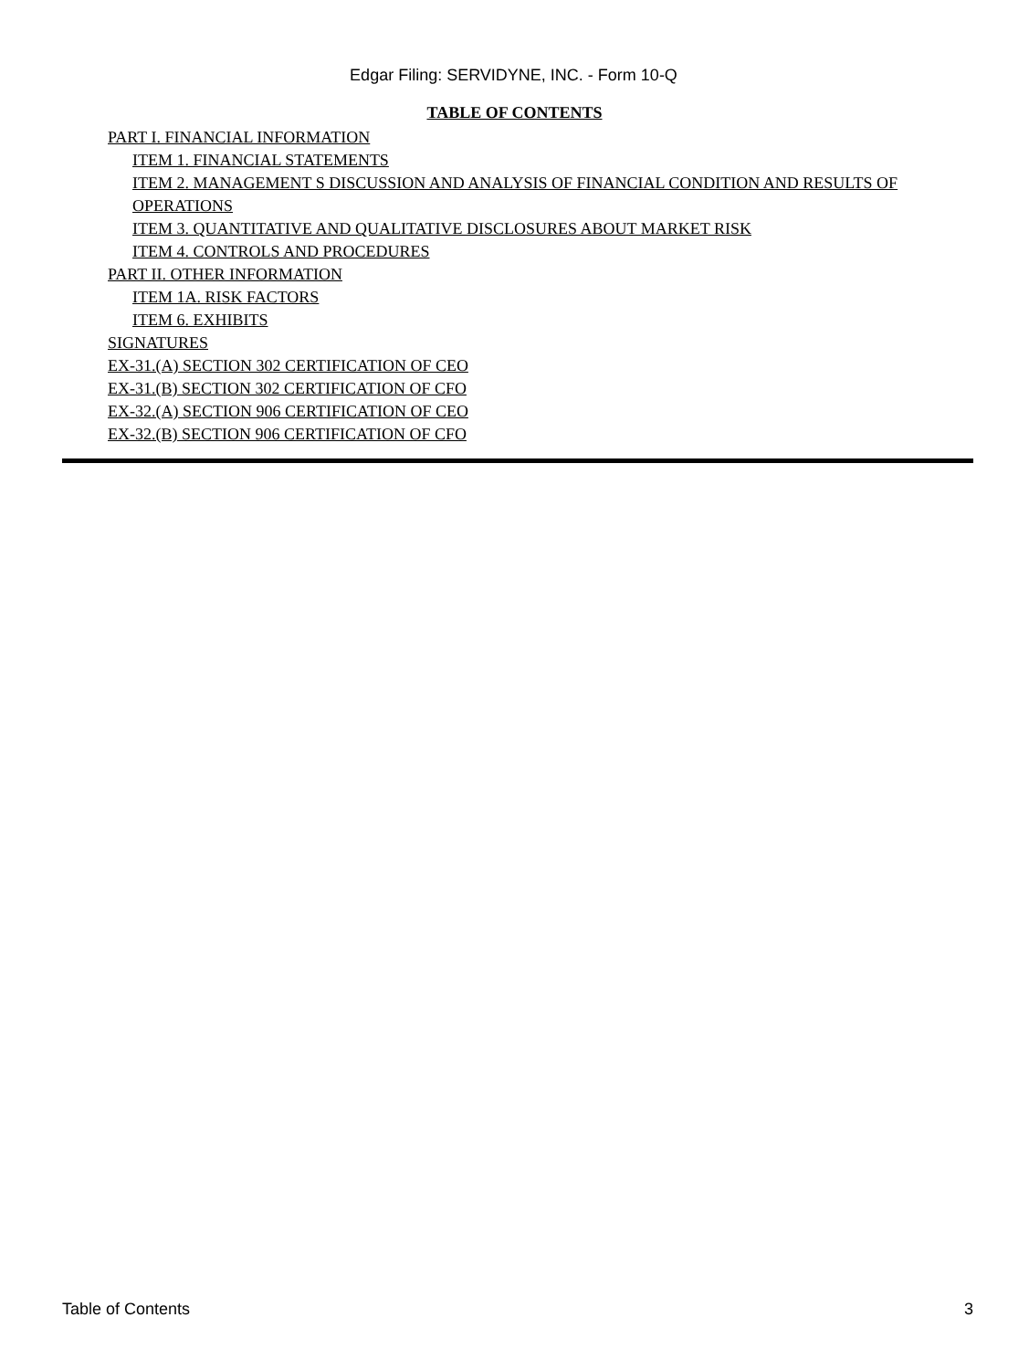Edgar Filing: SERVIDYNE, INC. - Form 10-Q
TABLE OF CONTENTS
PART I. FINANCIAL INFORMATION
ITEM 1. FINANCIAL STATEMENTS
ITEM 2. MANAGEMENT S DISCUSSION AND ANALYSIS OF FINANCIAL CONDITION AND RESULTS OF OPERATIONS
ITEM 3. QUANTITATIVE AND QUALITATIVE DISCLOSURES ABOUT MARKET RISK
ITEM 4. CONTROLS AND PROCEDURES
PART II. OTHER INFORMATION
ITEM 1A. RISK FACTORS
ITEM 6. EXHIBITS
SIGNATURES
EX-31.(A) SECTION 302 CERTIFICATION OF CEO
EX-31.(B) SECTION 302 CERTIFICATION OF CFO
EX-32.(A) SECTION 906 CERTIFICATION OF CEO
EX-32.(B) SECTION 906 CERTIFICATION OF CFO
Table of Contents 3